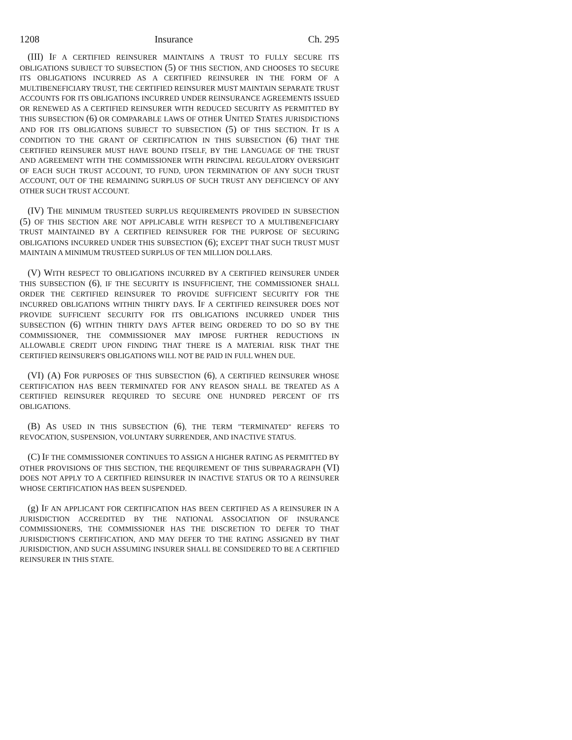1208 Insurance Ch. 295
(III) IF A CERTIFIED REINSURER MAINTAINS A TRUST TO FULLY SECURE ITS OBLIGATIONS SUBJECT TO SUBSECTION (5) OF THIS SECTION, AND CHOOSES TO SECURE ITS OBLIGATIONS INCURRED AS A CERTIFIED REINSURER IN THE FORM OF A MULTIBENEFICIARY TRUST, THE CERTIFIED REINSURER MUST MAINTAIN SEPARATE TRUST ACCOUNTS FOR ITS OBLIGATIONS INCURRED UNDER REINSURANCE AGREEMENTS ISSUED OR RENEWED AS A CERTIFIED REINSURER WITH REDUCED SECURITY AS PERMITTED BY THIS SUBSECTION (6) OR COMPARABLE LAWS OF OTHER UNITED STATES JURISDICTIONS AND FOR ITS OBLIGATIONS SUBJECT TO SUBSECTION (5) OF THIS SECTION. IT IS A CONDITION TO THE GRANT OF CERTIFICATION IN THIS SUBSECTION (6) THAT THE CERTIFIED REINSURER MUST HAVE BOUND ITSELF, BY THE LANGUAGE OF THE TRUST AND AGREEMENT WITH THE COMMISSIONER WITH PRINCIPAL REGULATORY OVERSIGHT OF EACH SUCH TRUST ACCOUNT, TO FUND, UPON TERMINATION OF ANY SUCH TRUST ACCOUNT, OUT OF THE REMAINING SURPLUS OF SUCH TRUST ANY DEFICIENCY OF ANY OTHER SUCH TRUST ACCOUNT.
(IV) THE MINIMUM TRUSTEED SURPLUS REQUIREMENTS PROVIDED IN SUBSECTION (5) OF THIS SECTION ARE NOT APPLICABLE WITH RESPECT TO A MULTIBENEFICIARY TRUST MAINTAINED BY A CERTIFIED REINSURER FOR THE PURPOSE OF SECURING OBLIGATIONS INCURRED UNDER THIS SUBSECTION (6); EXCEPT THAT SUCH TRUST MUST MAINTAIN A MINIMUM TRUSTEED SURPLUS OF TEN MILLION DOLLARS.
(V) WITH RESPECT TO OBLIGATIONS INCURRED BY A CERTIFIED REINSURER UNDER THIS SUBSECTION (6), IF THE SECURITY IS INSUFFICIENT, THE COMMISSIONER SHALL ORDER THE CERTIFIED REINSURER TO PROVIDE SUFFICIENT SECURITY FOR THE INCURRED OBLIGATIONS WITHIN THIRTY DAYS. IF A CERTIFIED REINSURER DOES NOT PROVIDE SUFFICIENT SECURITY FOR ITS OBLIGATIONS INCURRED UNDER THIS SUBSECTION (6) WITHIN THIRTY DAYS AFTER BEING ORDERED TO DO SO BY THE COMMISSIONER, THE COMMISSIONER MAY IMPOSE FURTHER REDUCTIONS IN ALLOWABLE CREDIT UPON FINDING THAT THERE IS A MATERIAL RISK THAT THE CERTIFIED REINSURER'S OBLIGATIONS WILL NOT BE PAID IN FULL WHEN DUE.
(VI) (A) FOR PURPOSES OF THIS SUBSECTION (6), A CERTIFIED REINSURER WHOSE CERTIFICATION HAS BEEN TERMINATED FOR ANY REASON SHALL BE TREATED AS A CERTIFIED REINSURER REQUIRED TO SECURE ONE HUNDRED PERCENT OF ITS OBLIGATIONS.
(B) AS USED IN THIS SUBSECTION (6), THE TERM "TERMINATED" REFERS TO REVOCATION, SUSPENSION, VOLUNTARY SURRENDER, AND INACTIVE STATUS.
(C) IF THE COMMISSIONER CONTINUES TO ASSIGN A HIGHER RATING AS PERMITTED BY OTHER PROVISIONS OF THIS SECTION, THE REQUIREMENT OF THIS SUBPARAGRAPH (VI) DOES NOT APPLY TO A CERTIFIED REINSURER IN INACTIVE STATUS OR TO A REINSURER WHOSE CERTIFICATION HAS BEEN SUSPENDED.
(g) IF AN APPLICANT FOR CERTIFICATION HAS BEEN CERTIFIED AS A REINSURER IN A JURISDICTION ACCREDITED BY THE NATIONAL ASSOCIATION OF INSURANCE COMMISSIONERS, THE COMMISSIONER HAS THE DISCRETION TO DEFER TO THAT JURISDICTION'S CERTIFICATION, AND MAY DEFER TO THE RATING ASSIGNED BY THAT JURISDICTION, AND SUCH ASSUMING INSURER SHALL BE CONSIDERED TO BE A CERTIFIED REINSURER IN THIS STATE.